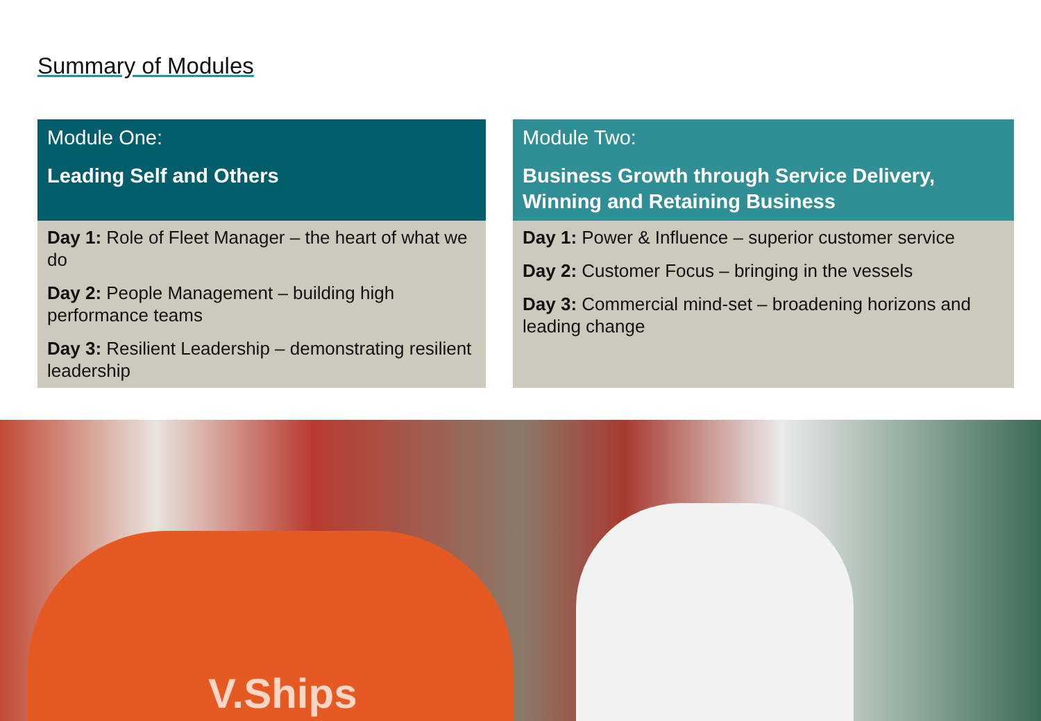Summary of Modules
Module One:
Leading Self and Others
Day 1: Role of Fleet Manager – the heart of what we do
Day 2: People Management – building high performance teams
Day 3: Resilient Leadership – demonstrating resilient leadership
Module Two:
Business Growth through Service Delivery, Winning and Retaining Business
Day 1: Power & Influence – superior customer service
Day 2: Customer Focus – bringing in the vessels
Day 3: Commercial mind-set – broadening horizons and leading change
V.Ships